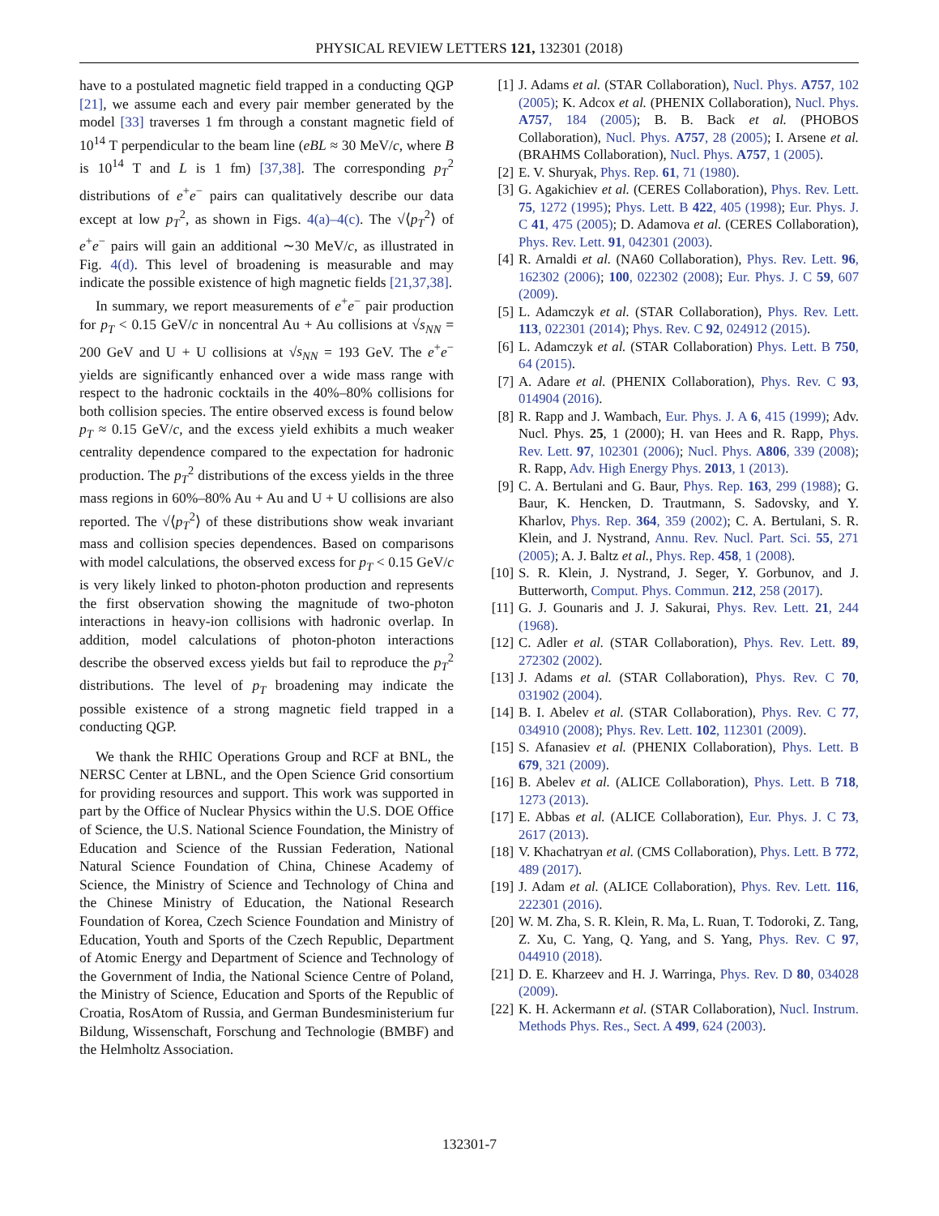PHYSICAL REVIEW LETTERS 121, 132301 (2018)
have to a postulated magnetic field trapped in a conducting QGP [21], we assume each and every pair member generated by the model [33] traverses 1 fm through a constant magnetic field of 10<sup>14</sup> T perpendicular to the beam line (eBL ≈ 30 MeV/c, where B is 10<sup>14</sup> T and L is 1 fm) [37,38]. The corresponding p<sub>T</sub><sup>2</sup> distributions of e<sup>+</sup>e<sup>−</sup> pairs can qualitatively describe our data except at low p<sub>T</sub><sup>2</sup>, as shown in Figs. 4(a)–4(c). The √⟨p<sub>T</sub><sup>2</sup>⟩ of e<sup>+</sup>e<sup>−</sup> pairs will gain an additional ∼30 MeV/c, as illustrated in Fig. 4(d). This level of broadening is measurable and may indicate the possible existence of high magnetic fields [21,37,38].
In summary, we report measurements of e<sup>+</sup>e<sup>−</sup> pair production for p<sub>T</sub> < 0.15 GeV/c in noncentral Au + Au collisions at √s<sub>NN</sub> = 200 GeV and U + U collisions at √s<sub>NN</sub> = 193 GeV. The e<sup>+</sup>e<sup>−</sup> yields are significantly enhanced over a wide mass range with respect to the hadronic cocktails in the 40%–80% collisions for both collision species. The entire observed excess is found below p<sub>T</sub> ≈ 0.15 GeV/c, and the excess yield exhibits a much weaker centrality dependence compared to the expectation for hadronic production. The p<sub>T</sub><sup>2</sup> distributions of the excess yields in the three mass regions in 60%–80% Au + Au and U + U collisions are also reported. The √⟨p<sub>T</sub><sup>2</sup>⟩ of these distributions show weak invariant mass and collision species dependences. Based on comparisons with model calculations, the observed excess for p<sub>T</sub> < 0.15 GeV/c is very likely linked to photon-photon production and represents the first observation showing the magnitude of two-photon interactions in heavy-ion collisions with hadronic overlap. In addition, model calculations of photon-photon interactions describe the observed excess yields but fail to reproduce the p<sub>T</sub><sup>2</sup> distributions. The level of p<sub>T</sub> broadening may indicate the possible existence of a strong magnetic field trapped in a conducting QGP.
We thank the RHIC Operations Group and RCF at BNL, the NERSC Center at LBNL, and the Open Science Grid consortium for providing resources and support. This work was supported in part by the Office of Nuclear Physics within the U.S. DOE Office of Science, the U.S. National Science Foundation, the Ministry of Education and Science of the Russian Federation, National Natural Science Foundation of China, Chinese Academy of Science, the Ministry of Science and Technology of China and the Chinese Ministry of Education, the National Research Foundation of Korea, Czech Science Foundation and Ministry of Education, Youth and Sports of the Czech Republic, Department of Atomic Energy and Department of Science and Technology of the Government of India, the National Science Centre of Poland, the Ministry of Science, Education and Sports of the Republic of Croatia, RosAtom of Russia, and German Bundesministerium fur Bildung, Wissenschaft, Forschung and Technologie (BMBF) and the Helmholtz Association.
[1] J. Adams et al. (STAR Collaboration), Nucl. Phys. A757, 102 (2005); K. Adcox et al. (PHENIX Collaboration), Nucl. Phys. A757, 184 (2005); B. B. Back et al. (PHOBOS Collaboration), Nucl. Phys. A757, 28 (2005); I. Arsene et al. (BRAHMS Collaboration), Nucl. Phys. A757, 1 (2005).
[2] E. V. Shuryak, Phys. Rep. 61, 71 (1980).
[3] G. Agakichiev et al. (CERES Collaboration), Phys. Rev. Lett. 75, 1272 (1995); Phys. Lett. B 422, 405 (1998); Eur. Phys. J. C 41, 475 (2005); D. Adamova et al. (CERES Collaboration), Phys. Rev. Lett. 91, 042301 (2003).
[4] R. Arnaldi et al. (NA60 Collaboration), Phys. Rev. Lett. 96, 162302 (2006); 100, 022302 (2008); Eur. Phys. J. C 59, 607 (2009).
[5] L. Adamczyk et al. (STAR Collaboration), Phys. Rev. Lett. 113, 022301 (2014); Phys. Rev. C 92, 024912 (2015).
[6] L. Adamczyk et al. (STAR Collaboration) Phys. Lett. B 750, 64 (2015).
[7] A. Adare et al. (PHENIX Collaboration), Phys. Rev. C 93, 014904 (2016).
[8] R. Rapp and J. Wambach, Eur. Phys. J. A 6, 415 (1999); Adv. Nucl. Phys. 25, 1 (2000); H. van Hees and R. Rapp, Phys. Rev. Lett. 97, 102301 (2006); Nucl. Phys. A806, 339 (2008); R. Rapp, Adv. High Energy Phys. 2013, 1 (2013).
[9] C. A. Bertulani and G. Baur, Phys. Rep. 163, 299 (1988); G. Baur, K. Hencken, D. Trautmann, S. Sadovsky, and Y. Kharlov, Phys. Rep. 364, 359 (2002); C. A. Bertulani, S. R. Klein, and J. Nystrand, Annu. Rev. Nucl. Part. Sci. 55, 271 (2005); A. J. Baltz et al., Phys. Rep. 458, 1 (2008).
[10] S. R. Klein, J. Nystrand, J. Seger, Y. Gorbunov, and J. Butterworth, Comput. Phys. Commun. 212, 258 (2017).
[11] G. J. Gounaris and J. J. Sakurai, Phys. Rev. Lett. 21, 244 (1968).
[12] C. Adler et al. (STAR Collaboration), Phys. Rev. Lett. 89, 272302 (2002).
[13] J. Adams et al. (STAR Collaboration), Phys. Rev. C 70, 031902 (2004).
[14] B. I. Abelev et al. (STAR Collaboration), Phys. Rev. C 77, 034910 (2008); Phys. Rev. Lett. 102, 112301 (2009).
[15] S. Afanasiev et al. (PHENIX Collaboration), Phys. Lett. B 679, 321 (2009).
[16] B. Abelev et al. (ALICE Collaboration), Phys. Lett. B 718, 1273 (2013).
[17] E. Abbas et al. (ALICE Collaboration), Eur. Phys. J. C 73, 2617 (2013).
[18] V. Khachatryan et al. (CMS Collaboration), Phys. Lett. B 772, 489 (2017).
[19] J. Adam et al. (ALICE Collaboration), Phys. Rev. Lett. 116, 222301 (2016).
[20] W. M. Zha, S. R. Klein, R. Ma, L. Ruan, T. Todoroki, Z. Tang, Z. Xu, C. Yang, Q. Yang, and S. Yang, Phys. Rev. C 97, 044910 (2018).
[21] D. E. Kharzeev and H. J. Warringa, Phys. Rev. D 80, 034028 (2009).
[22] K. H. Ackermann et al. (STAR Collaboration), Nucl. Instrum. Methods Phys. Res., Sect. A 499, 624 (2003).
132301-7